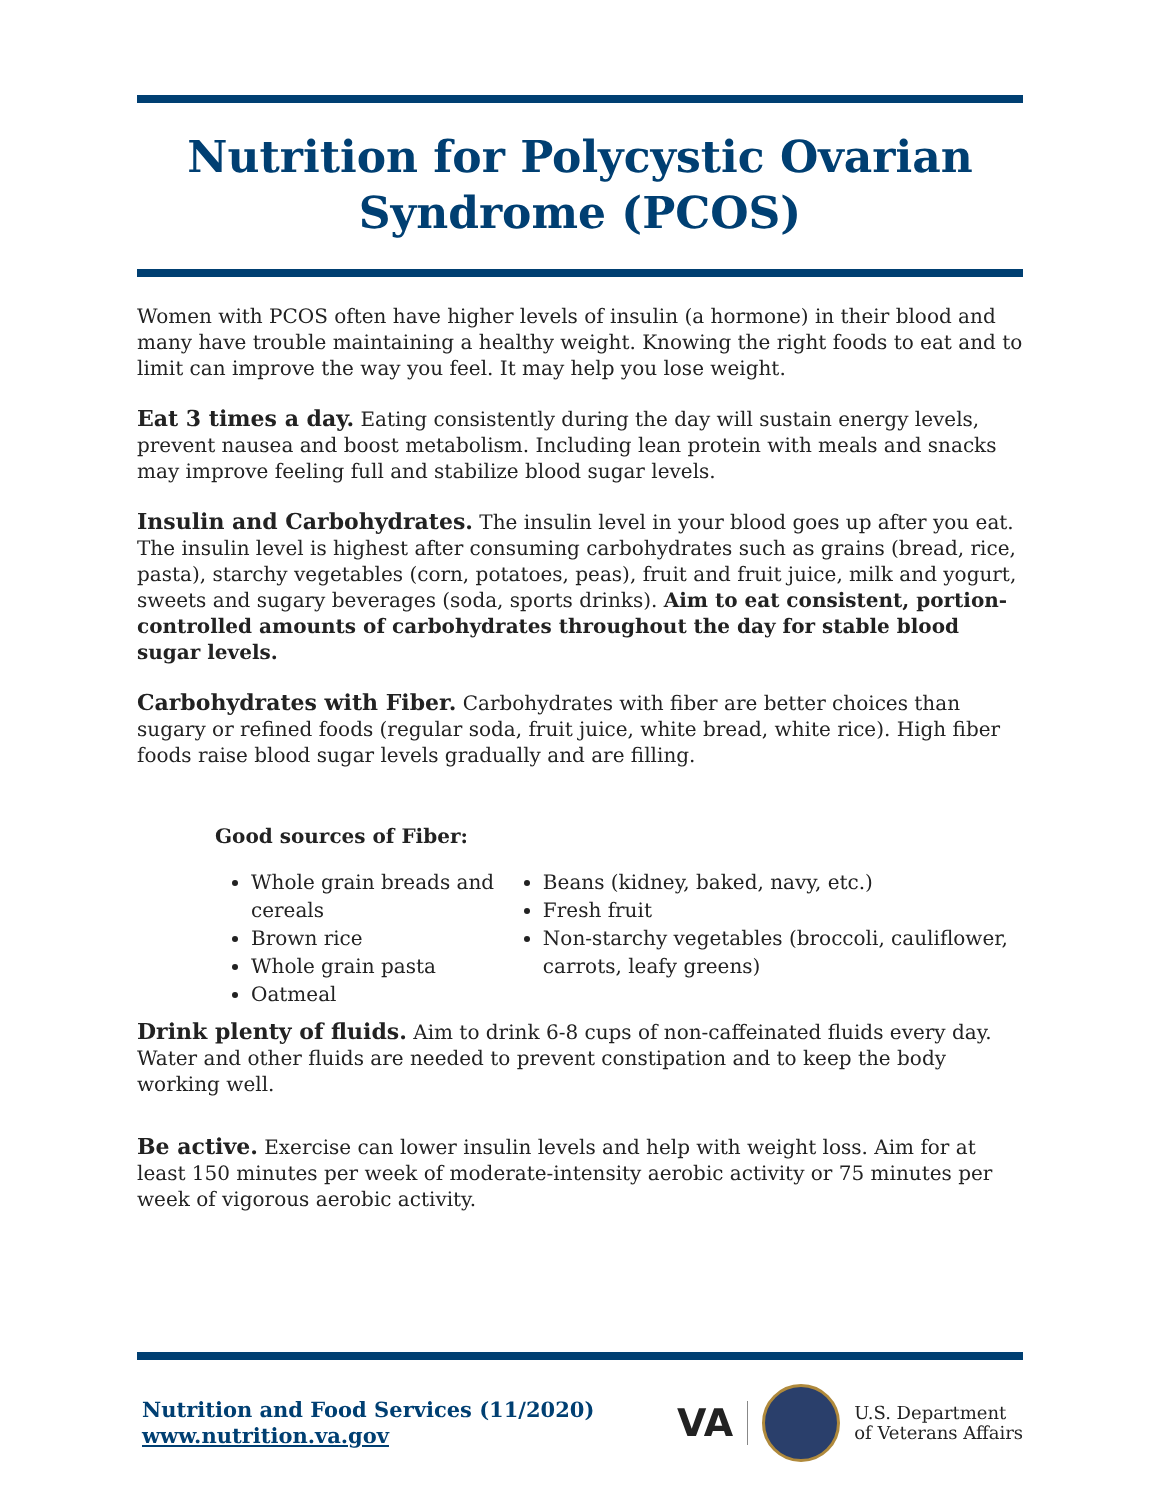Nutrition for Polycystic Ovarian Syndrome (PCOS)
Women with PCOS often have higher levels of insulin (a hormone) in their blood and many have trouble maintaining a healthy weight. Knowing the right foods to eat and to limit can improve the way you feel. It may help you lose weight.
Eat 3 times a day. Eating consistently during the day will sustain energy levels, prevent nausea and boost metabolism. Including lean protein with meals and snacks may improve feeling full and stabilize blood sugar levels.
Insulin and Carbohydrates. The insulin level in your blood goes up after you eat. The insulin level is highest after consuming carbohydrates such as grains (bread, rice, pasta), starchy vegetables (corn, potatoes, peas), fruit and fruit juice, milk and yogurt, sweets and sugary beverages (soda, sports drinks). Aim to eat consistent, portion-controlled amounts of carbohydrates throughout the day for stable blood sugar levels.
Carbohydrates with Fiber. Carbohydrates with fiber are better choices than sugary or refined foods (regular soda, fruit juice, white bread, white rice). High fiber foods raise blood sugar levels gradually and are filling.
Good sources of Fiber:
Whole grain breads and cereals
Brown rice
Whole grain pasta
Oatmeal
Beans (kidney, baked, navy, etc.)
Fresh fruit
Non-starchy vegetables (broccoli, cauliflower, carrots, leafy greens)
Drink plenty of fluids. Aim to drink 6-8 cups of non-caffeinated fluids every day. Water and other fluids are needed to prevent constipation and to keep the body working well.
Be active. Exercise can lower insulin levels and help with weight loss. Aim for at least 150 minutes per week of moderate-intensity aerobic activity or 75 minutes per week of vigorous aerobic activity.
Nutrition and Food Services (11/2020)
www.nutrition.va.gov
VA
U.S. Department
of Veterans Affairs